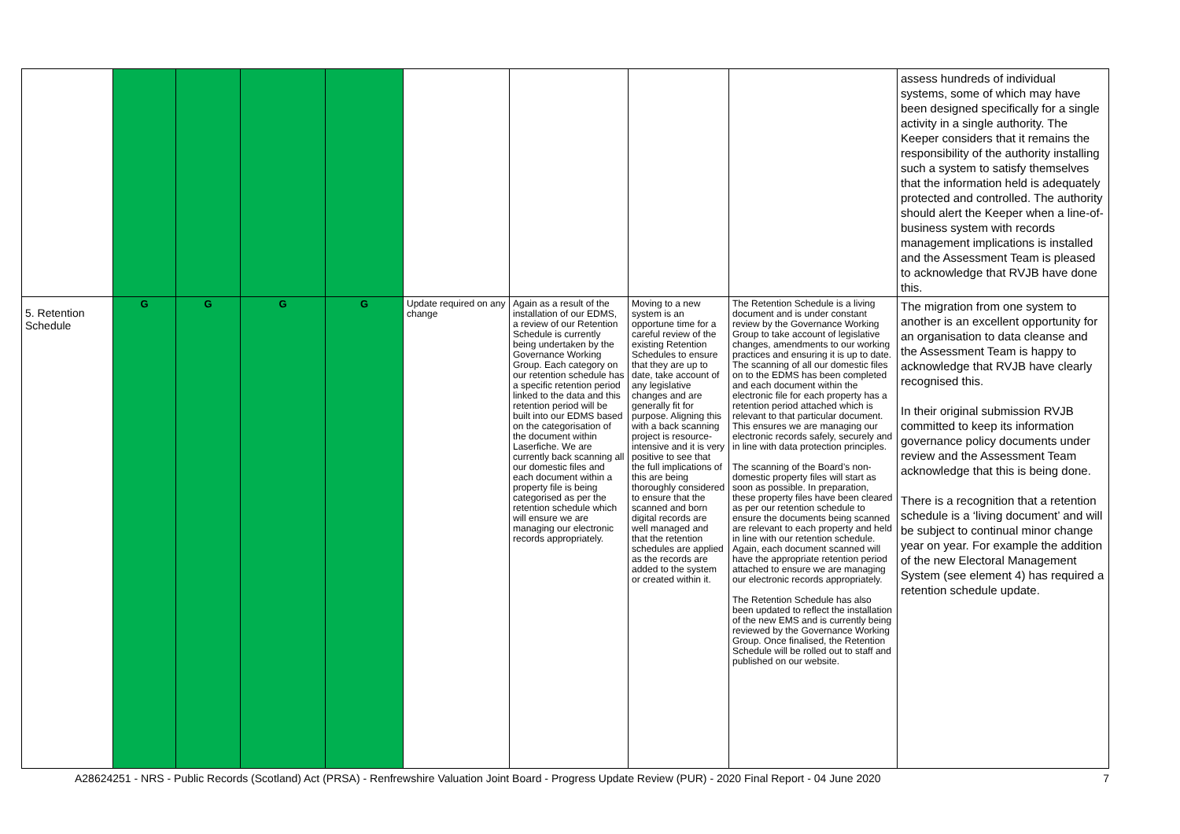| | | | | | | | | | assess hundreds of individual systems, some of which may have been designed specifically for a single activity in a single authority. The Keeper considers that it remains the responsibility of the authority installing such a system to satisfy themselves that the information held is adequately protected and controlled. The authority should alert the Keeper when a line-of-business system with records management implications is installed and the Assessment Team is pleased to acknowledge that RVJB have done this. |
| 5. Retention Schedule | G | G | G | G | Update required on any change | Again as a result of the installation of our EDMS, a review of our Retention Schedule is currently being undertaken by the Governance Working Group. Each category on our retention schedule has a specific retention period linked to the data and this retention period will be built into our EDMS based on the categorisation of the document within Laserfiche. We are currently back scanning all our domestic files and each document within a property file is being categorised as per the retention schedule which will ensure we are managing our electronic records appropriately. | Moving to a new system is an opportune time for a careful review of the existing Retention Schedules to ensure that they are up to date, take account of any legislative changes and are generally fit for purpose. Aligning this with a back scanning project is resource-intensive and it is very positive to see that the full implications of this are being thoroughly considered to ensure that the scanned and born digital records are well managed and that the retention schedules are applied as the records are added to the system or created within it. | The Retention Schedule is a living document and is under constant review by the Governance Working Group to take account of legislative changes, amendments to our working practices and ensuring it is up to date. The scanning of all our domestic files on to the EDMS has been completed and each document within the electronic file for each property has a retention period attached which is relevant to that particular document. This ensures we are managing our electronic records safely, securely and in line with data protection principles. The scanning of the Board’s non-domestic property files will start as soon as possible. In preparation, these property files have been cleared as per our retention schedule to ensure the documents being scanned are relevant to each property and held in line with our retention schedule. Again, each document scanned will have the appropriate retention period attached to ensure we are managing our electronic records appropriately. The Retention Schedule has also been updated to reflect the installation of the new EMS and is currently being reviewed by the Governance Working Group. Once finalised, the Retention Schedule will be rolled out to staff and published on our website. | The migration from one system to another is an excellent opportunity for an organisation to data cleanse and the Assessment Team is happy to acknowledge that RVJB have clearly recognised this. In their original submission RVJB committed to keep its information governance policy documents under review and the Assessment Team acknowledge that this is being done. There is a recognition that a retention schedule is a ‘living document’ and will be subject to continual minor change year on year. For example the addition of the new Electoral Management System (see element 4) has required a retention schedule update. |
A28624251 - NRS - Public Records (Scotland) Act (PRSA) - Renfrewshire Valuation Joint Board - Progress Update Review (PUR) - 2020 Final Report - 04 June 2020 7